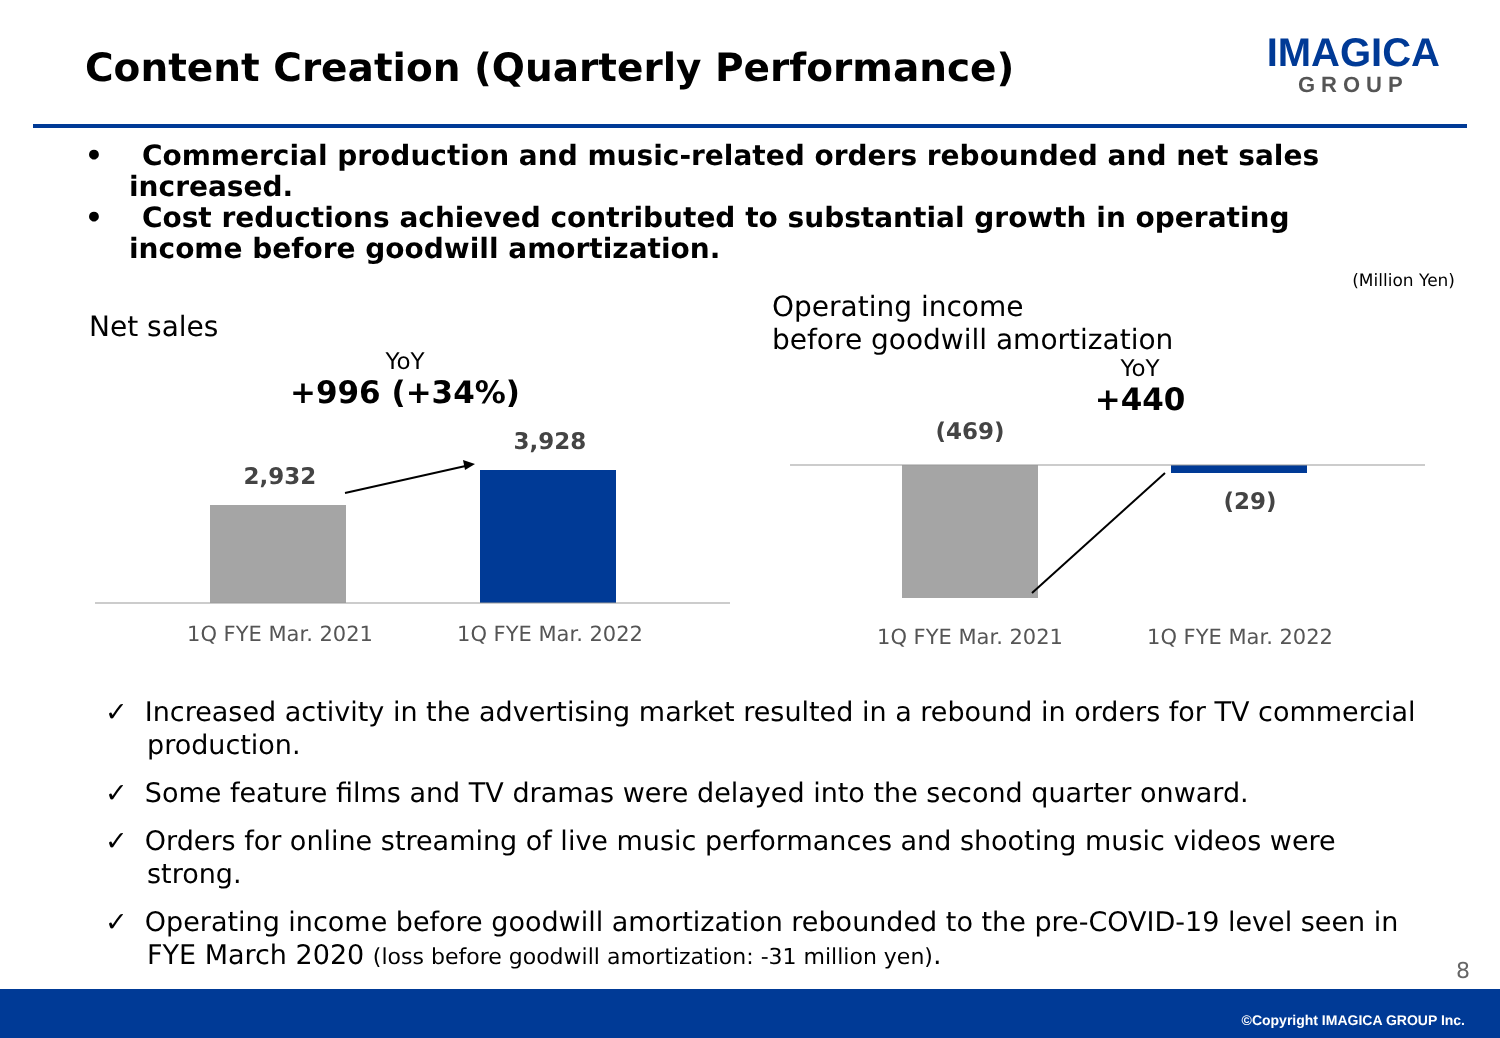Content Creation (Quarterly Performance)
IMAGICA
GROUP
• Commercial production and music-related orders rebounded and net sales increased.
• Cost reductions achieved contributed to substantial growth in operating income before goodwill amortization.
(Million Yen)
Net sales
YoY
+996 (+34%)
2,932
3,928
1Q FYE Mar. 2021 1Q FYE Mar. 2022
Operating income
before goodwill amortization
YoY
+440
(469)
(29)
1Q FYE Mar. 2021 1Q FYE Mar. 2022
✓ Increased activity in the advertising market resulted in a rebound in orders for TV commercial production.
✓ Some feature films and TV dramas were delayed into the second quarter onward.
✓ Orders for online streaming of live music performances and shooting music videos were strong.
✓ Operating income before goodwill amortization rebounded to the pre-COVID-19 level seen in FYE March 2020 (loss before goodwill amortization: -31 million yen).
8
©Copyright IMAGICA GROUP Inc.